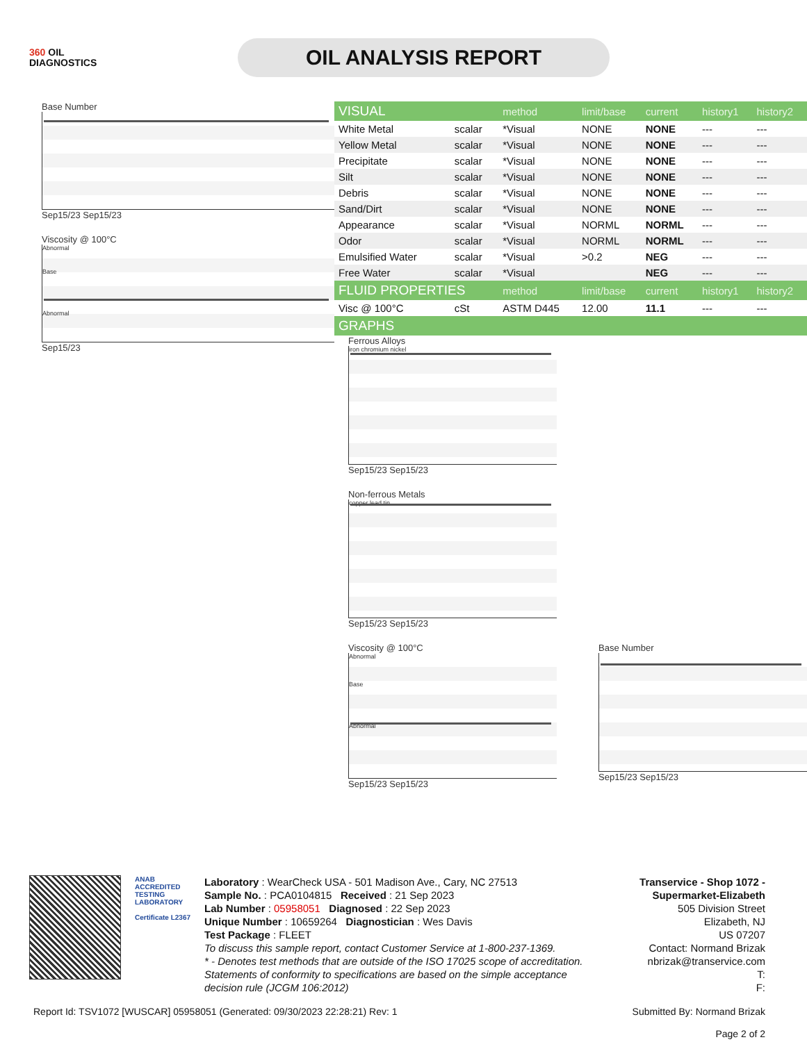360 OIL
DIAGNOSTICS
OIL ANALYSIS REPORT
Base Number
Sep15/23 Sep15/23
Viscosity @ 100°C
Abnormal
Base
Abnormal
Sep15/23
| VISUAL | | method | limit/base | current | history1 | history2 |
| --- | --- | --- | --- | --- | --- | --- |
| White Metal | scalar | *Visual | NONE | NONE | --- | --- |
| Yellow Metal | scalar | *Visual | NONE | NONE | --- | --- |
| Precipitate | scalar | *Visual | NONE | NONE | --- | --- |
| Silt | scalar | *Visual | NONE | NONE | --- | --- |
| Debris | scalar | *Visual | NONE | NONE | --- | --- |
| Sand/Dirt | scalar | *Visual | NONE | NONE | --- | --- |
| Appearance | scalar | *Visual | NORML | NORML | --- | --- |
| Odor | scalar | *Visual | NORML | NORML | --- | --- |
| Emulsified Water | scalar | *Visual | >0.2 | NEG | --- | --- |
| Free Water | scalar | *Visual | | NEG | --- | --- |
| FLUID PROPERTIES | | method | limit/base | current | history1 | history2 |
| Visc @ 100°C | cSt | ASTM D445 | 12.00 | 11.1 | --- | --- |
| GRAPHS | | | | | | |
Ferrous Alloys
iron chromium nickel
Sep15/23 Sep15/23
Non-ferrous Metals
copper lead tin
Sep15/23 Sep15/23
Viscosity @ 100°C
Abnormal
Base
Abnormal
Sep15/23 Sep15/23
Base Number
Sep15/23 Sep15/23
ANAB
ACCREDITED
TESTING LABORATORY
Certificate L2367
Laboratory : WearCheck USA - 501 Madison Ave., Cary, NC 27513
Sample No. : PCA0104815 Received : 21 Sep 2023
Lab Number : 05958051 Diagnosed : 22 Sep 2023
Unique Number : 10659264 Diagnostician : Wes Davis
Test Package : FLEET
To discuss this sample report, contact Customer Service at 1-800-237-1369.
* - Denotes test methods that are outside of the ISO 17025 scope of accreditation.
Statements of conformity to specifications are based on the simple acceptance decision rule (JCGM 106:2012)
Transervice - Shop 1072 - Supermarket-Elizabeth
505 Division Street
Elizabeth, NJ
US 07207
Contact: Normand Brizak
nbrizak@transervice.com
T:
F:
Report Id: TSV1072 [WUSCAR] 05958051 (Generated: 09/30/2023 22:28:21) Rev: 1 Submitted By: Normand Brizak
Page 2 of 2